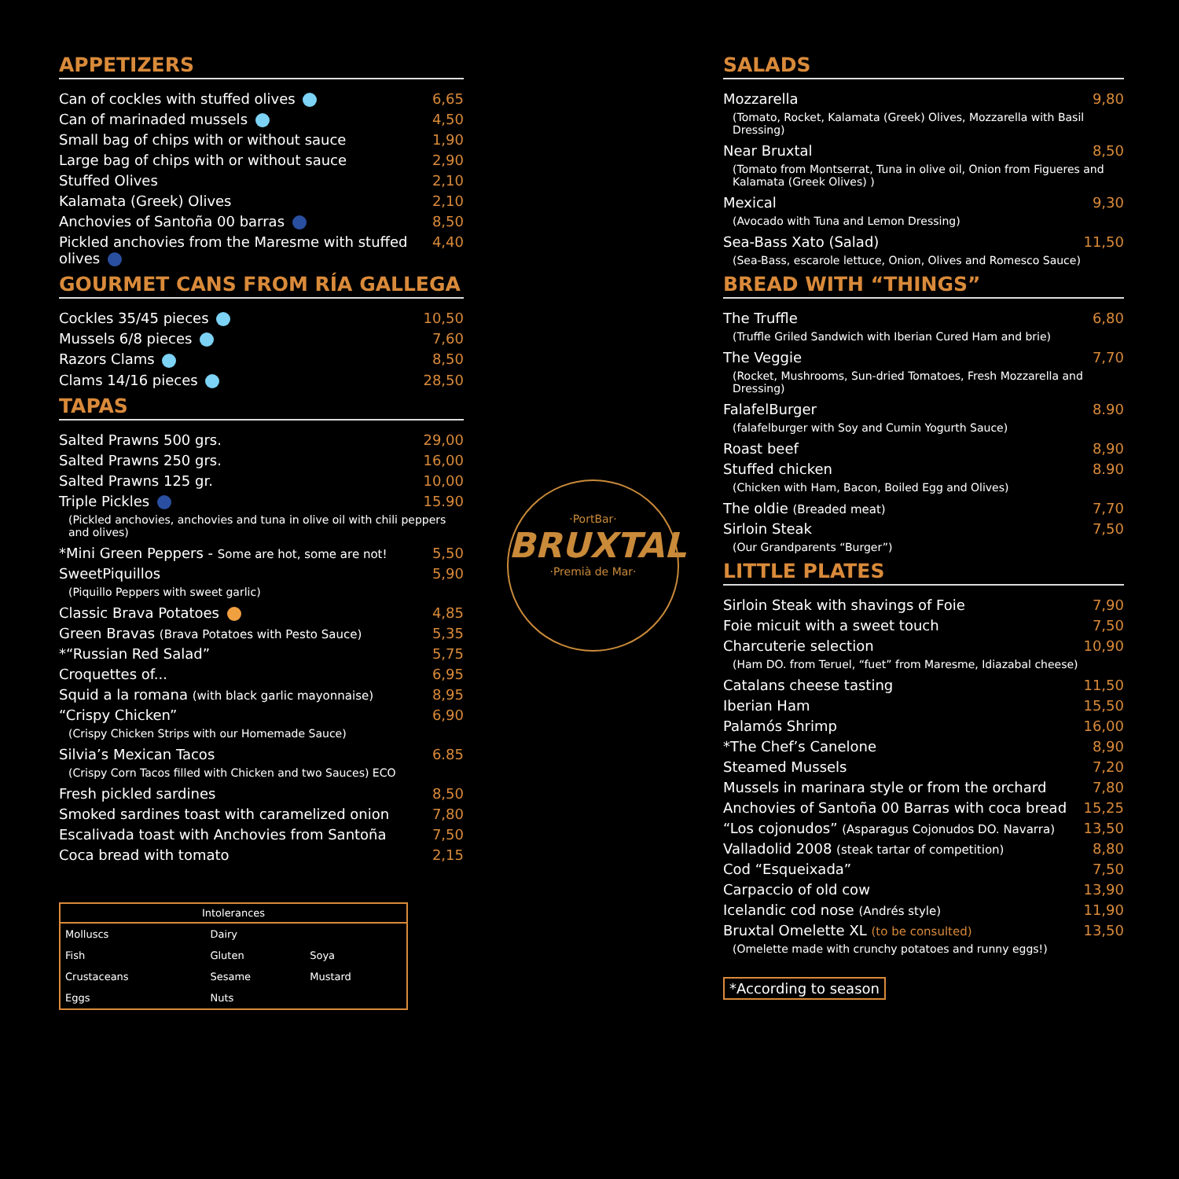APPETIZERS
Can of cockles with stuffed olives 6,65
Can of marinaded mussels 4,50
Small bag of chips with or without sauce 1,90
Large bag of chips with or without sauce 2,90
Stuffed Olives 2,10
Kalamata (Greek) Olives 2,10
Anchovies of Santoña 00 barras 8,50
Pickled anchovies from the Maresme with stuffed olives 4,40
GOURMET CANS FROM RÍA GALLEGA
Cockles 35/45 pieces 10,50
Mussels 6/8 pieces 7,60
Razors Clams 8,50
Clams 14/16 pieces 28,50
TAPAS
Salted Prawns 500 grs. 29,00
Salted Prawns 250 grs. 16,00
Salted Prawns 125 gr. 10,00
Triple Pickles 15.90
(Pickled anchovies, anchovies and tuna in olive oil with chili peppers and olives)
*Mini Green Peppers - Some are hot, some are not! 5,50
SweetPiquillos 5,90
(Piquillo Peppers with sweet garlic)
Classic Brava Potatoes 4,85
Green Bravas (Brava Potatoes with Pesto Sauce) 5,35
*“Russian Red Salad” 5,75
Croquettes of... 6,95
Squid a la romana (with black garlic mayonnaise) 8,95
“Crispy Chicken” 6,90
(Crispy Chicken Strips with our Homemade Sauce)
Silvia’s Mexican Tacos 6.85
(Crispy Corn Tacos filled with Chicken and two Sauces) ECO
Fresh pickled sardines 8,50
Smoked sardines toast with caramelized onion 7,80
Escalivada toast with Anchovies from Santoña 7,50
Coca bread with tomato 2,15
Intolerances
| Molluscs | Dairy | |
| Fish | Gluten | Soya |
| Crustaceans | Sesame | Mustard |
| Eggs | Nuts | |
·PortBar·
BRUXTAL
·Premià de Mar·
SALADS
Mozzarella 9,80
(Tomato, Rocket, Kalamata (Greek) Olives, Mozzarella with Basil Dressing)
Near Bruxtal 8,50
(Tomato from Montserrat, Tuna in olive oil, Onion from Figueres and Kalamata (Greek Olives) )
Mexical 9,30
(Avocado with Tuna and Lemon Dressing)
Sea-Bass Xato (Salad) 11,50
(Sea-Bass, escarole lettuce, Onion, Olives and Romesco Sauce)
BREAD WITH “THINGS”
The Truffle 6,80
(Truffle Griled Sandwich with Iberian Cured Ham and brie)
The Veggie 7,70
(Rocket, Mushrooms, Sun-dried Tomatoes, Fresh Mozzarella and Dressing)
FalafelBurger 8.90
(falafelburger with Soy and Cumin Yogurth Sauce)
Roast beef 8,90
Stuffed chicken 8.90
(Chicken with Ham, Bacon, Boiled Egg and Olives)
The oldie (Breaded meat) 7,70
Sirloin Steak 7,50
(Our Grandparents “Burger”)
LITTLE PLATES
Sirloin Steak with shavings of Foie 7,90
Foie micuit with a sweet touch 7,50
Charcuterie selection 10,90
(Ham DO. from Teruel, “fuet” from Maresme, Idiazabal cheese)
Catalans cheese tasting 11,50
Iberian Ham 15,50
Palamós Shrimp 16,00
*The Chef’s Canelone 8,90
Steamed Mussels 7,20
Mussels in marinara style or from the orchard 7,80
Anchovies of Santoña 00 Barras with coca bread 15,25
“Los cojonudos” (Asparagus Cojonudos DO. Navarra) 13,50
Valladolid 2008 (steak tartar of competition) 8,80
Cod “Esqueixada” 7,50
Carpaccio of old cow 13,90
Icelandic cod nose (Andrés style) 11,90
Bruxtal Omelette XL (to be consulted) 13,50
(Omelette made with crunchy potatoes and runny eggs!)
*According to season